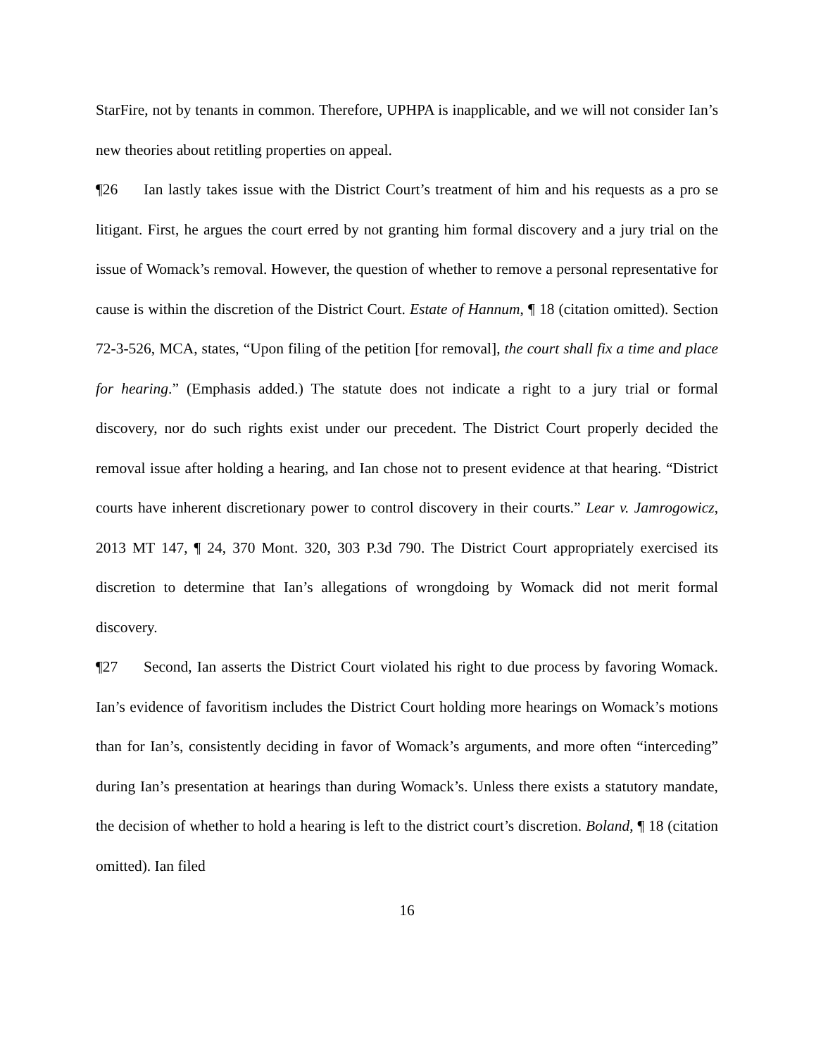StarFire, not by tenants in common. Therefore, UPHPA is inapplicable, and we will not consider Ian’s new theories about retitling properties on appeal.
¶26 Ian lastly takes issue with the District Court’s treatment of him and his requests as a pro se litigant. First, he argues the court erred by not granting him formal discovery and a jury trial on the issue of Womack’s removal. However, the question of whether to remove a personal representative for cause is within the discretion of the District Court. Estate of Hannum, ¶ 18 (citation omitted). Section 72-3-526, MCA, states, “Upon filing of the petition [for removal], the court shall fix a time and place for hearing.” (Emphasis added.) The statute does not indicate a right to a jury trial or formal discovery, nor do such rights exist under our precedent. The District Court properly decided the removal issue after holding a hearing, and Ian chose not to present evidence at that hearing. “District courts have inherent discretionary power to control discovery in their courts.” Lear v. Jamrogowicz, 2013 MT 147, ¶ 24, 370 Mont. 320, 303 P.3d 790. The District Court appropriately exercised its discretion to determine that Ian’s allegations of wrongdoing by Womack did not merit formal discovery.
¶27 Second, Ian asserts the District Court violated his right to due process by favoring Womack. Ian’s evidence of favoritism includes the District Court holding more hearings on Womack’s motions than for Ian’s, consistently deciding in favor of Womack’s arguments, and more often “interceding” during Ian’s presentation at hearings than during Womack’s. Unless there exists a statutory mandate, the decision of whether to hold a hearing is left to the district court’s discretion. Boland, ¶ 18 (citation omitted). Ian filed
16